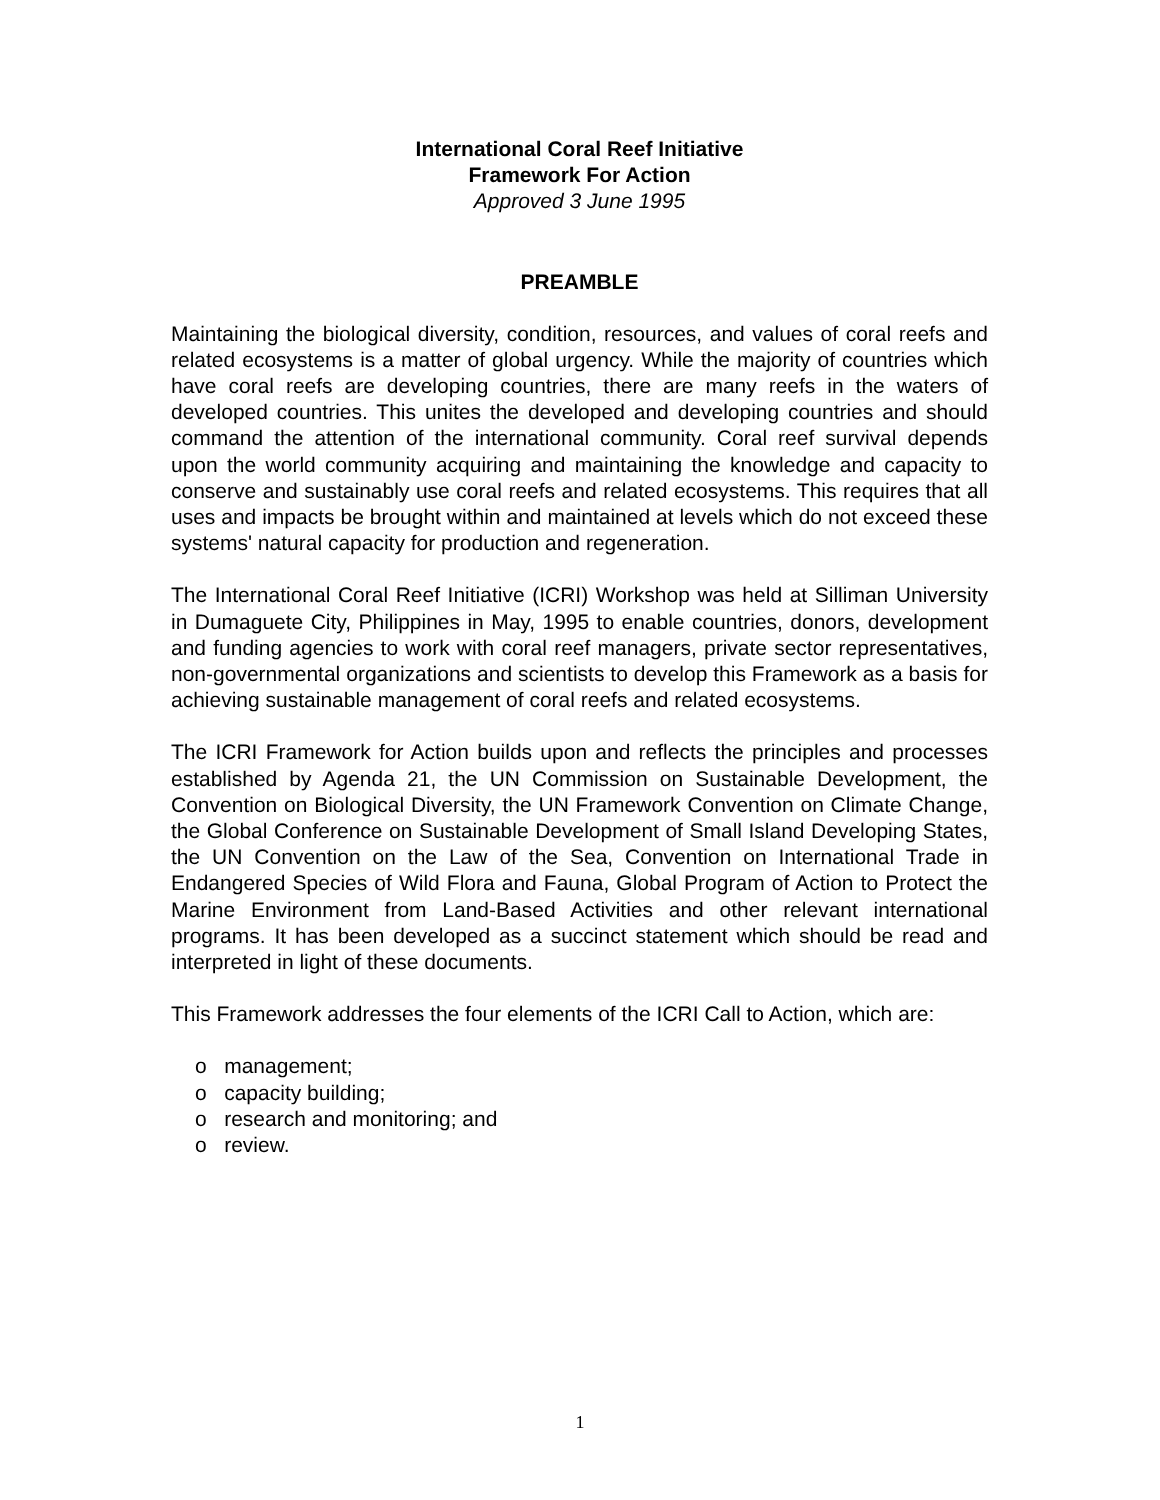International Coral Reef Initiative
Framework For Action
Approved 3 June 1995
PREAMBLE
Maintaining the biological diversity, condition, resources, and values of coral reefs and related ecosystems is a matter of global urgency. While the majority of countries which have coral reefs are developing countries, there are many reefs in the waters of developed countries. This unites the developed and developing countries and should command the attention of the international community. Coral reef survival depends upon the world community acquiring and maintaining the knowledge and capacity to conserve and sustainably use coral reefs and related ecosystems. This requires that all uses and impacts be brought within and maintained at levels which do not exceed these systems' natural capacity for production and regeneration.
The International Coral Reef Initiative (ICRI) Workshop was held at Silliman University in Dumaguete City, Philippines in May, 1995 to enable countries, donors, development and funding agencies to work with coral reef managers, private sector representatives, non-governmental organizations and scientists to develop this Framework as a basis for achieving sustainable management of coral reefs and related ecosystems.
The ICRI Framework for Action builds upon and reflects the principles and processes established by Agenda 21, the UN Commission on Sustainable Development, the Convention on Biological Diversity, the UN Framework Convention on Climate Change, the Global Conference on Sustainable Development of Small Island Developing States, the UN Convention on the Law of the Sea, Convention on International Trade in Endangered Species of Wild Flora and Fauna, Global Program of Action to Protect the Marine Environment from Land-Based Activities and other relevant international programs. It has been developed as a succinct statement which should be read and interpreted in light of these documents.
This Framework addresses the four elements of the ICRI Call to Action, which are:
o management;
o capacity building;
o research and monitoring; and
o review.
1